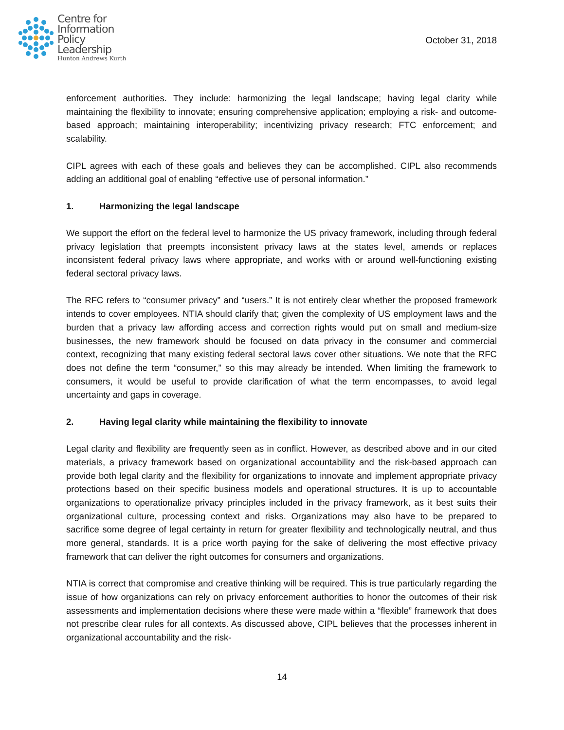Centre for
Information
Policy
Leadership
Hunton Andrews Kurth
October 31, 2018
enforcement authorities. They include: harmonizing the legal landscape; having legal clarity while maintaining the flexibility to innovate; ensuring comprehensive application; employing a risk- and outcome-based approach; maintaining interoperability; incentivizing privacy research; FTC enforcement; and scalability.
CIPL agrees with each of these goals and believes they can be accomplished. CIPL also recommends adding an additional goal of enabling “effective use of personal information.”
1. Harmonizing the legal landscape
We support the effort on the federal level to harmonize the US privacy framework, including through federal privacy legislation that preempts inconsistent privacy laws at the states level, amends or replaces inconsistent federal privacy laws where appropriate, and works with or around well-functioning existing federal sectoral privacy laws.
The RFC refers to “consumer privacy” and “users.” It is not entirely clear whether the proposed framework intends to cover employees. NTIA should clarify that; given the complexity of US employment laws and the burden that a privacy law affording access and correction rights would put on small and medium-size businesses, the new framework should be focused on data privacy in the consumer and commercial context, recognizing that many existing federal sectoral laws cover other situations. We note that the RFC does not define the term “consumer,” so this may already be intended. When limiting the framework to consumers, it would be useful to provide clarification of what the term encompasses, to avoid legal uncertainty and gaps in coverage.
2. Having legal clarity while maintaining the flexibility to innovate
Legal clarity and flexibility are frequently seen as in conflict. However, as described above and in our cited materials, a privacy framework based on organizational accountability and the risk-based approach can provide both legal clarity and the flexibility for organizations to innovate and implement appropriate privacy protections based on their specific business models and operational structures. It is up to accountable organizations to operationalize privacy principles included in the privacy framework, as it best suits their organizational culture, processing context and risks. Organizations may also have to be prepared to sacrifice some degree of legal certainty in return for greater flexibility and technologically neutral, and thus more general, standards. It is a price worth paying for the sake of delivering the most effective privacy framework that can deliver the right outcomes for consumers and organizations.
NTIA is correct that compromise and creative thinking will be required. This is true particularly regarding the issue of how organizations can rely on privacy enforcement authorities to honor the outcomes of their risk assessments and implementation decisions where these were made within a “flexible” framework that does not prescribe clear rules for all contexts. As discussed above, CIPL believes that the processes inherent in organizational accountability and the risk-
14